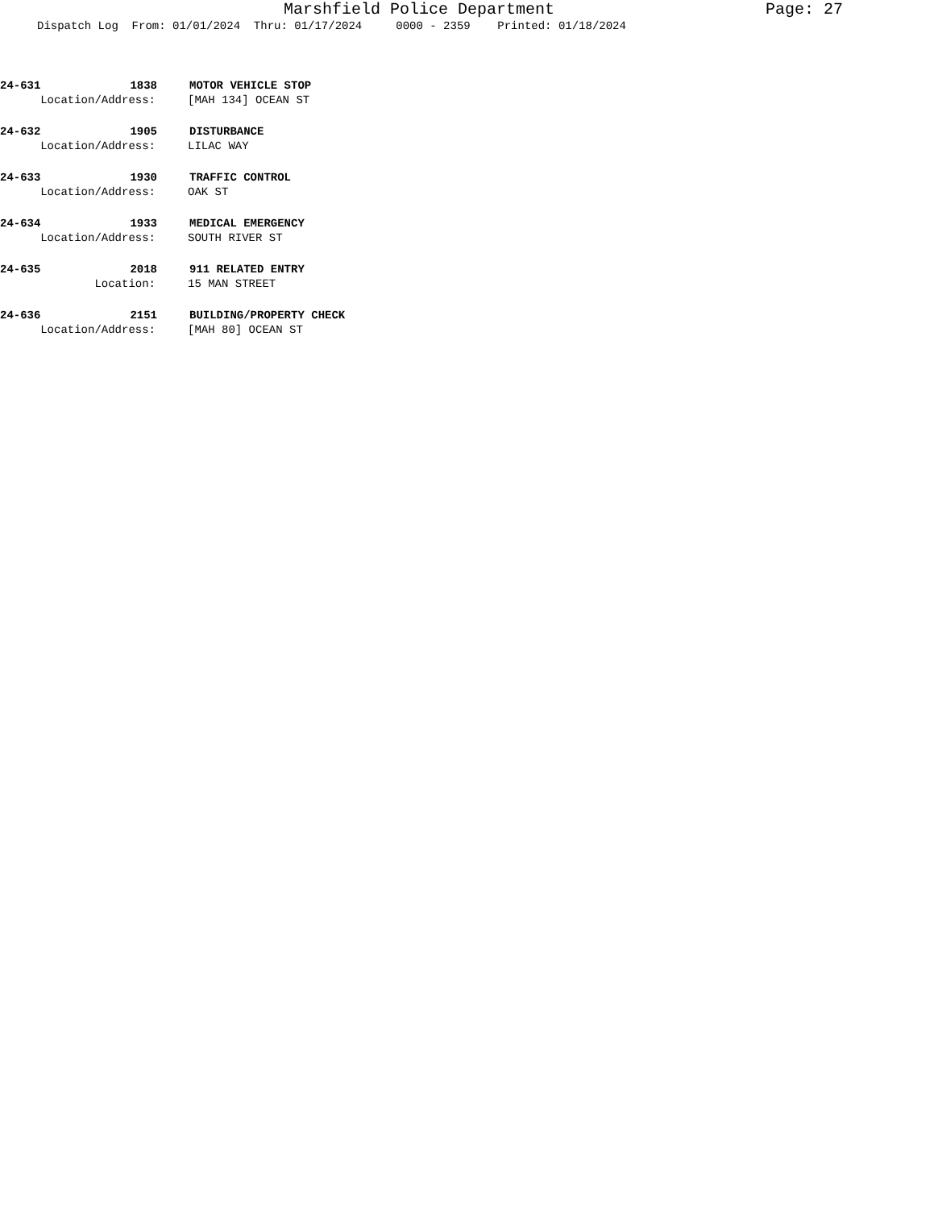Marshfield Police Department Page: 27
Dispatch Log From: 01/01/2024 Thru: 01/17/2024 0000 - 2359 Printed: 01/18/2024
24-631 1838 MOTOR VEHICLE STOP
Location/Address: [MAH 134] OCEAN ST
24-632 1905 DISTURBANCE
Location/Address: LILAC WAY
24-633 1930 TRAFFIC CONTROL
Location/Address: OAK ST
24-634 1933 MEDICAL EMERGENCY
Location/Address: SOUTH RIVER ST
24-635 2018 911 RELATED ENTRY
Location: 15 MAN STREET
24-636 2151 BUILDING/PROPERTY CHECK
Location/Address: [MAH 80] OCEAN ST